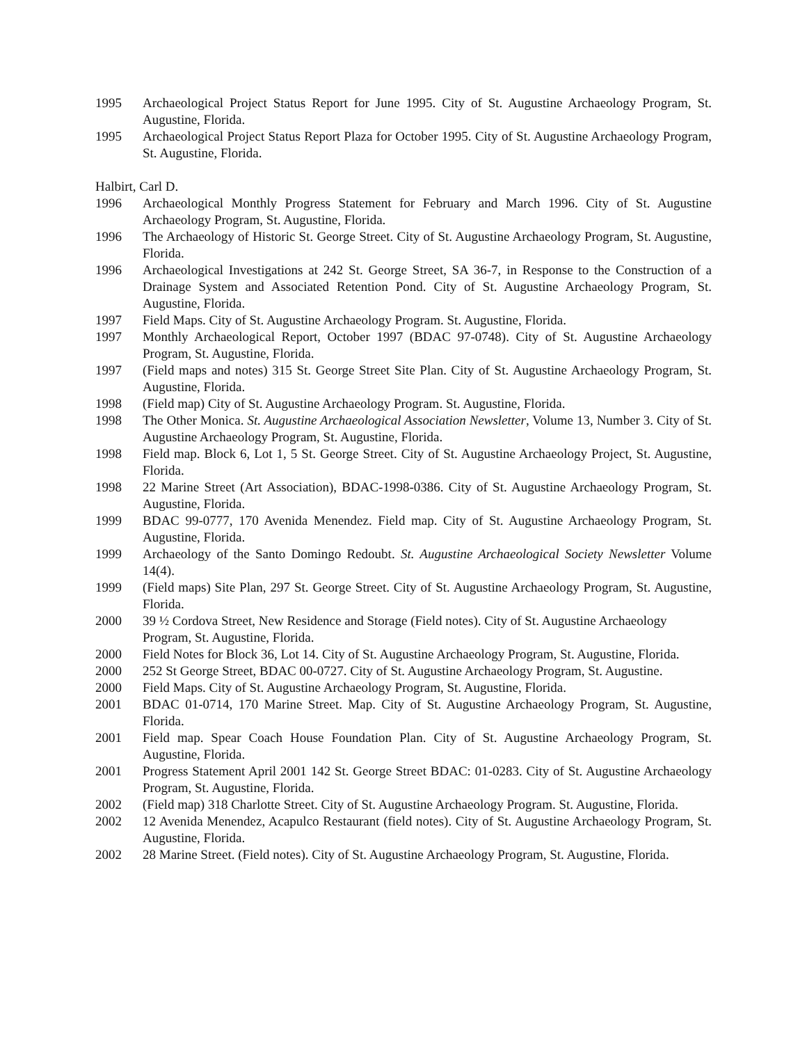1995 Archaeological Project Status Report for June 1995. City of St. Augustine Archaeology Program, St. Augustine, Florida.
1995 Archaeological Project Status Report Plaza for October 1995. City of St. Augustine Archaeology Program, St. Augustine, Florida.
Halbirt, Carl D.
1996 Archaeological Monthly Progress Statement for February and March 1996. City of St. Augustine Archaeology Program, St. Augustine, Florida.
1996 The Archaeology of Historic St. George Street. City of St. Augustine Archaeology Program, St. Augustine, Florida.
1996 Archaeological Investigations at 242 St. George Street, SA 36-7, in Response to the Construction of a Drainage System and Associated Retention Pond. City of St. Augustine Archaeology Program, St. Augustine, Florida.
1997 Field Maps. City of St. Augustine Archaeology Program. St. Augustine, Florida.
1997 Monthly Archaeological Report, October 1997 (BDAC 97-0748). City of St. Augustine Archaeology Program, St. Augustine, Florida.
1997 (Field maps and notes) 315 St. George Street Site Plan. City of St. Augustine Archaeology Program, St. Augustine, Florida.
1998 (Field map) City of St. Augustine Archaeology Program. St. Augustine, Florida.
1998 The Other Monica. St. Augustine Archaeological Association Newsletter, Volume 13, Number 3. City of St. Augustine Archaeology Program, St. Augustine, Florida.
1998 Field map. Block 6, Lot 1, 5 St. George Street. City of St. Augustine Archaeology Project, St. Augustine, Florida.
1998 22 Marine Street (Art Association), BDAC-1998-0386. City of St. Augustine Archaeology Program, St. Augustine, Florida.
1999 BDAC 99-0777, 170 Avenida Menendez. Field map. City of St. Augustine Archaeology Program, St. Augustine, Florida.
1999 Archaeology of the Santo Domingo Redoubt. St. Augustine Archaeological Society Newsletter Volume 14(4).
1999 (Field maps) Site Plan, 297 St. George Street. City of St. Augustine Archaeology Program, St. Augustine, Florida.
2000 39 ½ Cordova Street, New Residence and Storage (Field notes). City of St. Augustine Archaeology
Program, St. Augustine, Florida.
2000 Field Notes for Block 36, Lot 14. City of St. Augustine Archaeology Program, St. Augustine, Florida.
2000 252 St George Street, BDAC 00-0727. City of St. Augustine Archaeology Program, St. Augustine.
2000 Field Maps. City of St. Augustine Archaeology Program, St. Augustine, Florida.
2001 BDAC 01-0714, 170 Marine Street. Map. City of St. Augustine Archaeology Program, St. Augustine, Florida.
2001 Field map. Spear Coach House Foundation Plan. City of St. Augustine Archaeology Program, St. Augustine, Florida.
2001 Progress Statement April 2001 142 St. George Street BDAC: 01-0283. City of St. Augustine Archaeology Program, St. Augustine, Florida.
2002 (Field map) 318 Charlotte Street. City of St. Augustine Archaeology Program. St. Augustine, Florida.
2002 12 Avenida Menendez, Acapulco Restaurant (field notes). City of St. Augustine Archaeology Program, St. Augustine, Florida.
2002 28 Marine Street. (Field notes). City of St. Augustine Archaeology Program, St. Augustine, Florida.